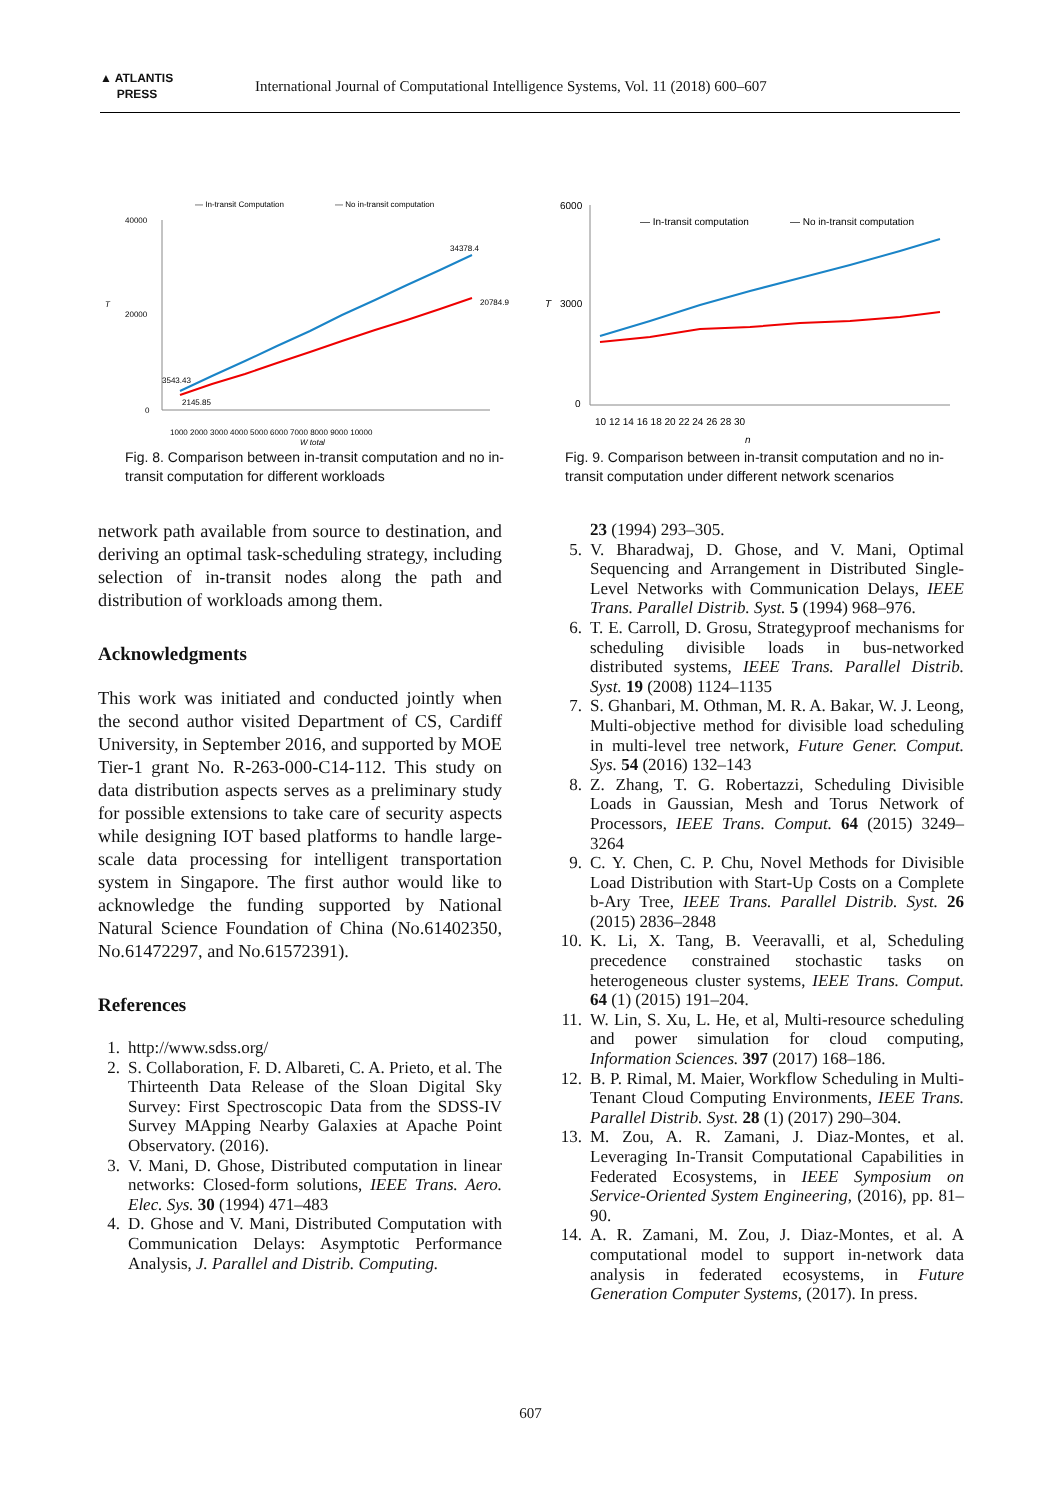▲ ATLANTIS
PRESS
International Journal of Computational Intelligence Systems, Vol. 11 (2018) 600–607
— In-transit Computation
— No in-transit computation
40000
20000
0
T
20784.9
34378.4
2145.85
3543.43
1000 2000 3000 4000 5000 6000 7000 8000 9000 10000
W total
Fig. 8. Comparison between in-transit computation and no in-transit computation for different workloads
6000
3000
0
T
— In-transit computation
— No in-transit computation
10 12 14 16 18 20 22 24 26 28 30
n
Fig. 9. Comparison between in-transit computation and no in-transit computation under different network scenarios
network path available from source to destination, and deriving an optimal task-scheduling strategy, including selection of in-transit nodes along the path and distribution of workloads among them.
Acknowledgments
This work was initiated and conducted jointly when the second author visited Department of CS, Cardiff University, in September 2016, and supported by MOE Tier-1 grant No. R-263-000-C14-112. This study on data distribution aspects serves as a preliminary study for possible extensions to take care of security aspects while designing IOT based platforms to handle large-scale data processing for intelligent transportation system in Singapore. The first author would like to acknowledge the funding supported by National Natural Science Foundation of China (No.61402350, No.61472297, and No.61572391).
References
1. http://www.sdss.org/
2. S. Collaboration, F. D. Albareti, C. A. Prieto, et al. The Thirteenth Data Release of the Sloan Digital Sky Survey: First Spectroscopic Data from the SDSS-IV Survey MApping Nearby Galaxies at Apache Point Observatory. (2016).
3. V. Mani, D. Ghose, Distributed computation in linear networks: Closed-form solutions, IEEE Trans. Aero. Elec. Sys. 30 (1994) 471–483
4. D. Ghose and V. Mani, Distributed Computation with Communication Delays: Asymptotic Performance Analysis, J. Parallel and Distrib. Computing.
23 (1994) 293–305.
5. V. Bharadwaj, D. Ghose, and V. Mani, Optimal Sequencing and Arrangement in Distributed Single-Level Networks with Communication Delays, IEEE Trans. Parallel Distrib. Syst. 5 (1994) 968–976.
6. T. E. Carroll, D. Grosu, Strategyproof mechanisms for scheduling divisible loads in bus-networked distributed systems, IEEE Trans. Parallel Distrib. Syst. 19 (2008) 1124–1135
7. S. Ghanbari, M. Othman, M. R. A. Bakar, W. J. Leong, Multi-objective method for divisible load scheduling in multi-level tree network, Future Gener. Comput. Sys. 54 (2016) 132–143
8. Z. Zhang, T. G. Robertazzi, Scheduling Divisible Loads in Gaussian, Mesh and Torus Network of Processors, IEEE Trans. Comput. 64 (2015) 3249–3264
9. C. Y. Chen, C. P. Chu, Novel Methods for Divisible Load Distribution with Start-Up Costs on a Complete b-Ary Tree, IEEE Trans. Parallel Distrib. Syst. 26 (2015) 2836–2848
10. K. Li, X. Tang, B. Veeravalli, et al, Scheduling precedence constrained stochastic tasks on heterogeneous cluster systems, IEEE Trans. Comput. 64 (1) (2015) 191–204.
11. W. Lin, S. Xu, L. He, et al, Multi-resource scheduling and power simulation for cloud computing, Information Sciences. 397 (2017) 168–186.
12. B. P. Rimal, M. Maier, Workflow Scheduling in Multi-Tenant Cloud Computing Environments, IEEE Trans. Parallel Distrib. Syst. 28 (1) (2017) 290–304.
13. M. Zou, A. R. Zamani, J. Diaz-Montes, et al. Leveraging In-Transit Computational Capabilities in Federated Ecosystems, in IEEE Symposium on Service-Oriented System Engineering, (2016), pp. 81–90.
14. A. R. Zamani, M. Zou, J. Diaz-Montes, et al. A computational model to support in-network data analysis in federated ecosystems, in Future Generation Computer Systems, (2017). In press.
607